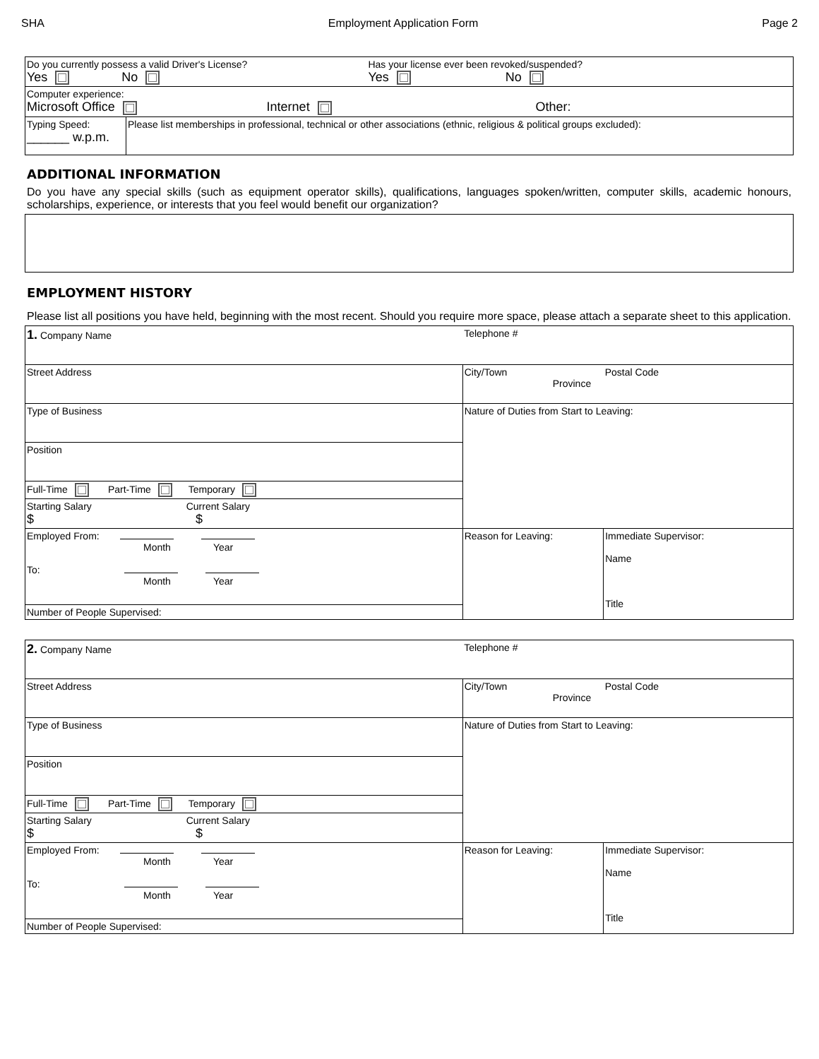SHA Employment Application Form Page 2
| Do you currently possess a valid Driver's License? Yes No | | Has your license ever been revoked/suspended? Yes No |
| Computer experience: Microsoft Office Internet Other: | | |
| Typing Speed: ______ w.p.m. | Please list memberships in professional, technical or other associations (ethnic, religious & political groups excluded): | |
ADDITIONAL INFORMATION
Do you have any special skills (such as equipment operator skills), qualifications, languages spoken/written, computer skills, academic honours, scholarships, experience, or interests that you feel would benefit our organization?
EMPLOYMENT HISTORY
Please list all positions you have held, beginning with the most recent. Should you require more space, please attach a separate sheet to this application.
| 1. Company Name | Telephone # | |
| Street Address | City/Town Province | Postal Code |
| Type of Business | Nature of Duties from Start to Leaving: | |
| Position | | |
| Full-Time Part-Time Temporary | | |
| Starting Salary Current Salary $ $ | | |
| Employed From: Month Year To: Month Year | Reason for Leaving: | Immediate Supervisor: Name Title |
| Number of People Supervised: | | |
| 2. Company Name | Telephone # | |
| Street Address | City/Town Province | Postal Code |
| Type of Business | Nature of Duties from Start to Leaving: | |
| Position | | |
| Full-Time Part-Time Temporary | | |
| Starting Salary Current Salary $ $ | | |
| Employed From: Month Year To: Month Year | Reason for Leaving: | Immediate Supervisor: Name Title |
| Number of People Supervised: | | |